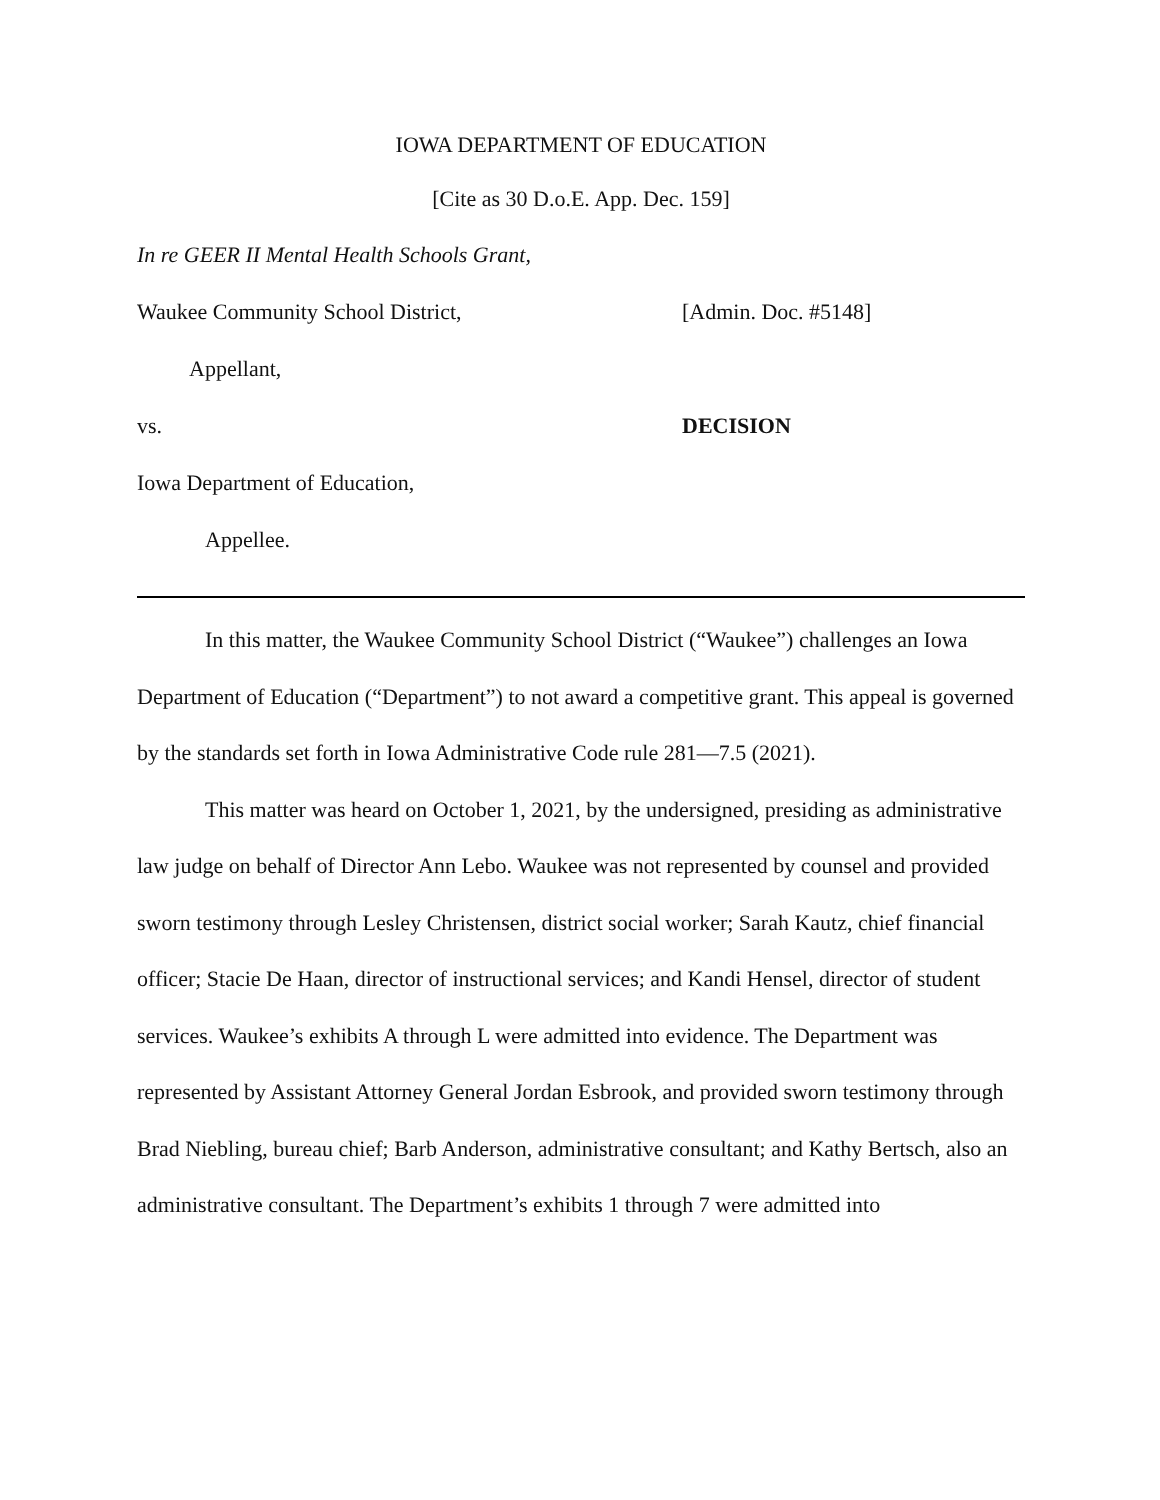IOWA DEPARTMENT OF EDUCATION
[Cite as 30 D.o.E. App. Dec. 159]
In re GEER II Mental Health Schools Grant,
Waukee Community School District, [Admin. Doc. #5148]
Appellant,
vs. DECISION
Iowa Department of Education,
Appellee.
In this matter, the Waukee Community School District (“Waukee”) challenges an Iowa Department of Education (“Department”) to not award a competitive grant. This appeal is governed by the standards set forth in Iowa Administrative Code rule 281—7.5 (2021).
This matter was heard on October 1, 2021, by the undersigned, presiding as administrative law judge on behalf of Director Ann Lebo. Waukee was not represented by counsel and provided sworn testimony through Lesley Christensen, district social worker; Sarah Kautz, chief financial officer; Stacie De Haan, director of instructional services; and Kandi Hensel, director of student services. Waukee’s exhibits A through L were admitted into evidence. The Department was represented by Assistant Attorney General Jordan Esbrook, and provided sworn testimony through Brad Niebling, bureau chief; Barb Anderson, administrative consultant; and Kathy Bertsch, also an administrative consultant. The Department’s exhibits 1 through 7 were admitted into